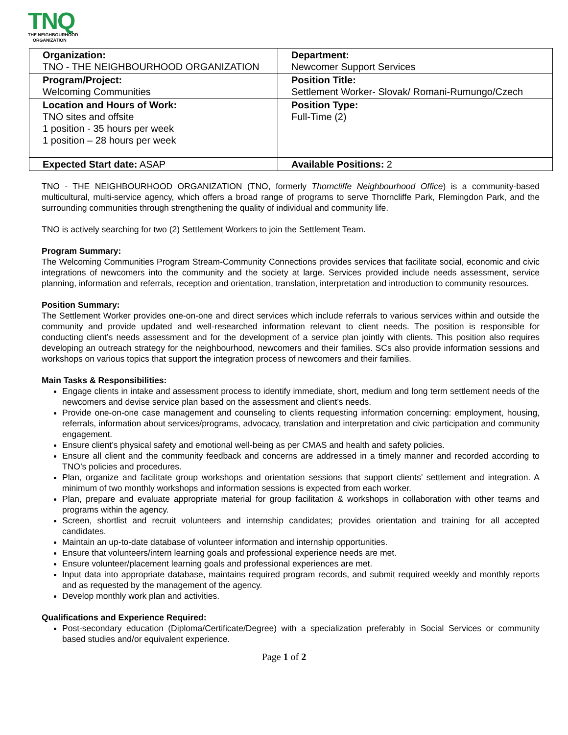TNQ
THE NEIGHBOURHOOD
ORGANIZATION
| Organization: TNO - THE NEIGHBOURHOOD ORGANIZATION | Department: Newcomer Support Services |
| Program/Project: Welcoming Communities | Position Title: Settlement Worker- Slovak/ Romani-Rumungo/Czech |
| Location and Hours of Work: TNO sites and offsite 1 position - 35 hours per week 1 position – 28 hours per week | Position Type: Full-Time (2) |
| Expected Start date: ASAP | Available Positions: 2 |
TNO - THE NEIGHBOURHOOD ORGANIZATION (TNO, formerly Thorncliffe Neighbourhood Office) is a community-based multicultural, multi-service agency, which offers a broad range of programs to serve Thorncliffe Park, Flemingdon Park, and the surrounding communities through strengthening the quality of individual and community life.
TNO is actively searching for two (2) Settlement Workers to join the Settlement Team.
Program Summary:
The Welcoming Communities Program Stream-Community Connections provides services that facilitate social, economic and civic integrations of newcomers into the community and the society at large. Services provided include needs assessment, service planning, information and referrals, reception and orientation, translation, interpretation and introduction to community resources.
Position Summary:
The Settlement Worker provides one-on-one and direct services which include referrals to various services within and outside the community and provide updated and well-researched information relevant to client needs. The position is responsible for conducting client’s needs assessment and for the development of a service plan jointly with clients. This position also requires developing an outreach strategy for the neighbourhood, newcomers and their families. SCs also provide information sessions and workshops on various topics that support the integration process of newcomers and their families.
Main Tasks & Responsibilities:
Engage clients in intake and assessment process to identify immediate, short, medium and long term settlement needs of the newcomers and devise service plan based on the assessment and client’s needs.
Provide one-on-one case management and counseling to clients requesting information concerning: employment, housing, referrals, information about services/programs, advocacy, translation and interpretation and civic participation and community engagement.
Ensure client’s physical safety and emotional well-being as per CMAS and health and safety policies.
Ensure all client and the community feedback and concerns are addressed in a timely manner and recorded according to TNO’s policies and procedures.
Plan, organize and facilitate group workshops and orientation sessions that support clients’ settlement and integration. A minimum of two monthly workshops and information sessions is expected from each worker.
Plan, prepare and evaluate appropriate material for group facilitation & workshops in collaboration with other teams and programs within the agency.
Screen, shortlist and recruit volunteers and internship candidates; provides orientation and training for all accepted candidates.
Maintain an up-to-date database of volunteer information and internship opportunities.
Ensure that volunteers/intern learning goals and professional experience needs are met.
Ensure volunteer/placement learning goals and professional experiences are met.
Input data into appropriate database, maintains required program records, and submit required weekly and monthly reports and as requested by the management of the agency.
Develop monthly work plan and activities.
Qualifications and Experience Required:
Post-secondary education (Diploma/Certificate/Degree) with a specialization preferably in Social Services or community based studies and/or equivalent experience.
Page 1 of 2